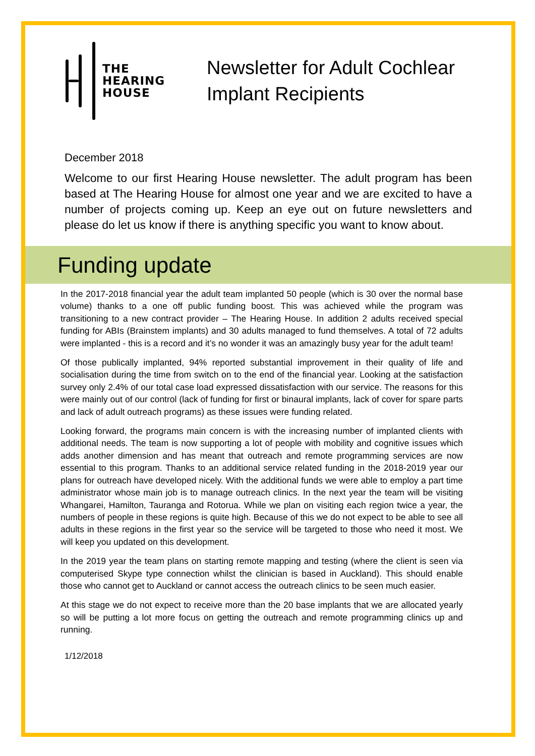THE
HEARING
HOUSE
Newsletter for Adult Cochlear
Implant Recipients
December 2018
Welcome to our first Hearing House newsletter. The adult program has been based at The Hearing House for almost one year and we are excited to have a number of projects coming up. Keep an eye out on future newsletters and please do let us know if there is anything specific you want to know about.
Funding update
In the 2017-2018 financial year the adult team implanted 50 people (which is 30 over the normal base volume) thanks to a one off public funding boost. This was achieved while the program was transitioning to a new contract provider – The Hearing House. In addition 2 adults received special funding for ABIs (Brainstem implants) and 30 adults managed to fund themselves. A total of 72 adults were implanted - this is a record and it’s no wonder it was an amazingly busy year for the adult team!
Of those publically implanted, 94% reported substantial improvement in their quality of life and socialisation during the time from switch on to the end of the financial year. Looking at the satisfaction survey only 2.4% of our total case load expressed dissatisfaction with our service. The reasons for this were mainly out of our control (lack of funding for first or binaural implants, lack of cover for spare parts and lack of adult outreach programs) as these issues were funding related.
Looking forward, the programs main concern is with the increasing number of implanted clients with additional needs. The team is now supporting a lot of people with mobility and cognitive issues which adds another dimension and has meant that outreach and remote programming services are now essential to this program. Thanks to an additional service related funding in the 2018-2019 year our plans for outreach have developed nicely. With the additional funds we were able to employ a part time administrator whose main job is to manage outreach clinics. In the next year the team will be visiting Whangarei, Hamilton, Tauranga and Rotorua. While we plan on visiting each region twice a year, the numbers of people in these regions is quite high. Because of this we do not expect to be able to see all adults in these regions in the first year so the service will be targeted to those who need it most. We will keep you updated on this development.
In the 2019 year the team plans on starting remote mapping and testing (where the client is seen via computerised Skype type connection whilst the clinician is based in Auckland). This should enable those who cannot get to Auckland or cannot access the outreach clinics to be seen much easier.
At this stage we do not expect to receive more than the 20 base implants that we are allocated yearly so will be putting a lot more focus on getting the outreach and remote programming clinics up and running.
1/12/2018